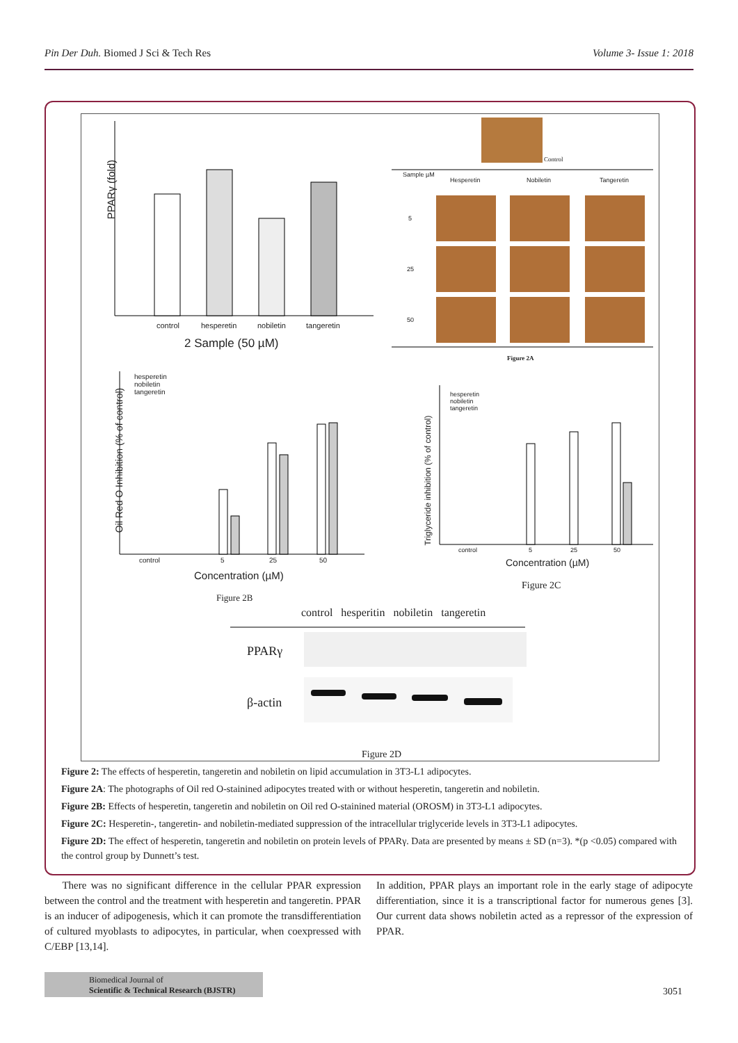Pin Der Duh. Biomed J Sci & Tech Res Volume 3- Issue 1: 2018
PPARγ (fold)
control hesperetin nobiletin tangeretin
2 Sample (50 µM)
Control
Sample µM
Hesperetin Nobiletin Tangeretin
5
25
50
Figure 2A
hesperetin
nobiletin
tangeretin
Oil Red O Inhibition (% of control)
control 5 25 50
Concentration (µM)
Figure 2B
hesperetin
nobiletin
tangeretin
Triglyceride inhibition (% of control)
control 5 25 50
Concentration (µM)
Figure 2C
control hesperitin nobiletin tangeretin
PPARγ
β-actin
Figure 2D
Figure 2: The effects of hesperetin, tangeretin and nobiletin on lipid accumulation in 3T3-L1 adipocytes.
Figure 2A: The photographs of Oil red O-stainined adipocytes treated with or without hesperetin, tangeretin and nobiletin.
Figure 2B: Effects of hesperetin, tangeretin and nobiletin on Oil red O-stainined material (OROSM) in 3T3-L1 adipocytes.
Figure 2C: Hesperetin-, tangeretin- and nobiletin-mediated suppression of the intracellular triglyceride levels in 3T3-L1 adipocytes.
Figure 2D: The effect of hesperetin, tangeretin and nobiletin on protein levels of PPARγ. Data are presented by means ± SD (n=3). *(p <0.05) compared with the control group by Dunnett’s test.
There was no significant difference in the cellular PPAR expression between the control and the treatment with hesperetin and tangeretin. PPAR is an inducer of adipogenesis, which it can promote the transdifferentiation of cultured myoblasts to adipocytes, in particular, when coexpressed with C/EBP [13,14].
In addition, PPAR plays an important role in the early stage of adipocyte differentiation, since it is a transcriptional factor for numerous genes [3]. Our current data shows nobiletin acted as a repressor of the expression of PPAR.
Biomedical Journal of
Scientific & Technical Research (BJSTR)
3051